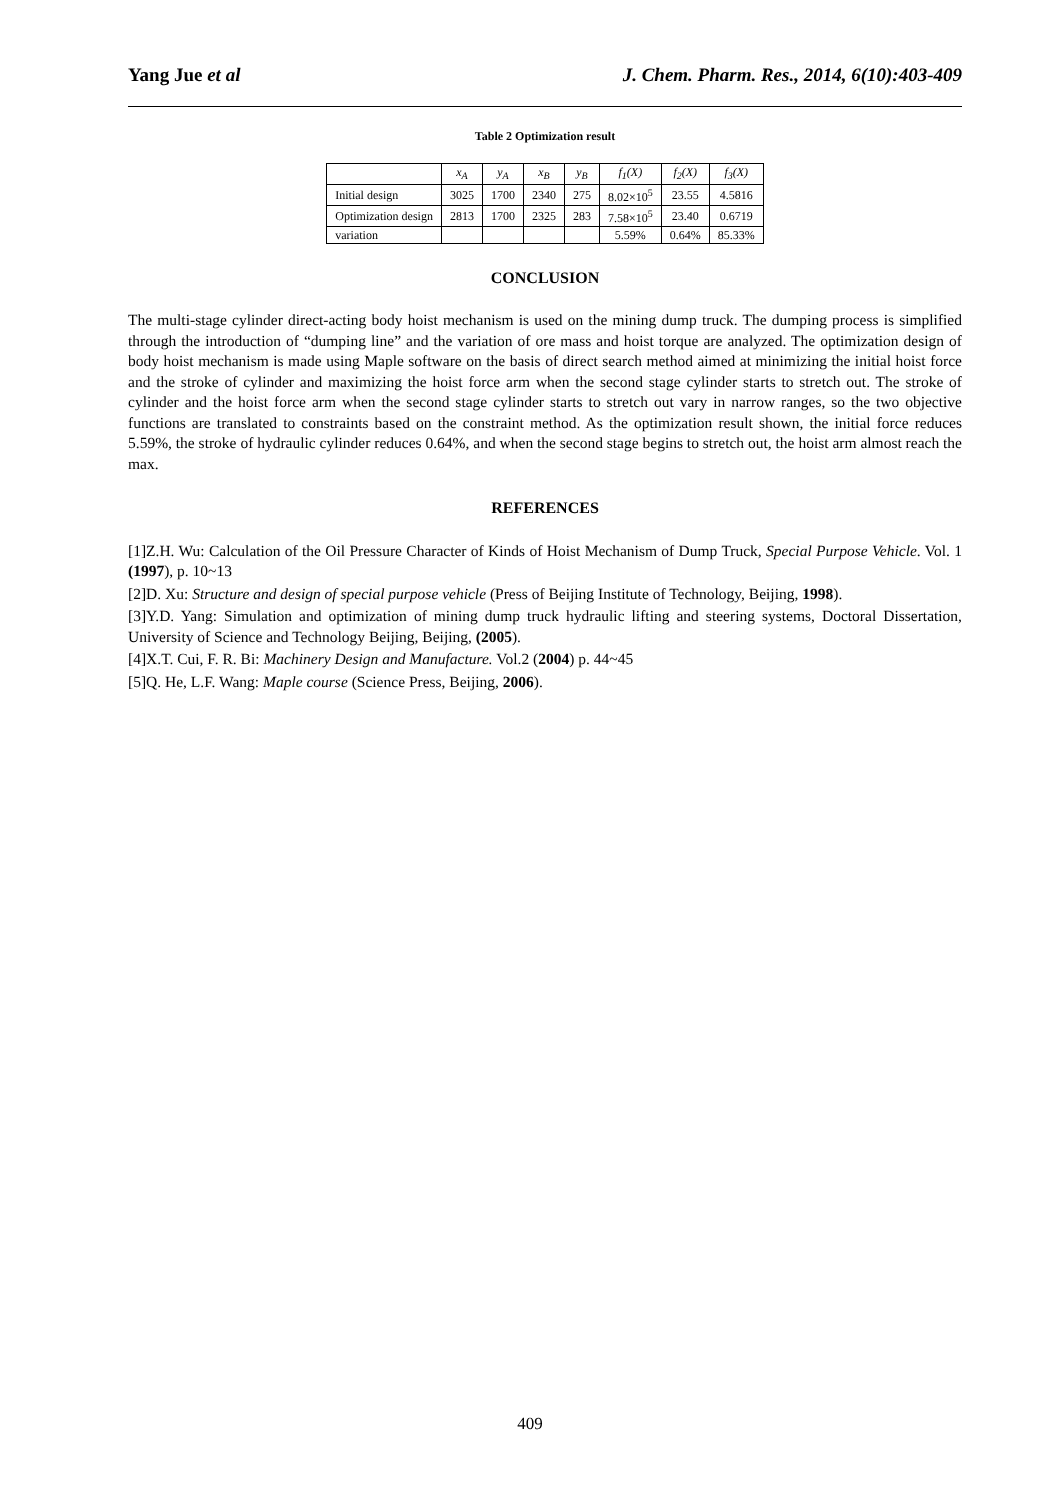Yang Jue et al J. Chem. Pharm. Res., 2014, 6(10):403-409
Table 2 Optimization result
| | x<sub>A</sub> | y<sub>A</sub> | x<sub>B</sub> | y<sub>B</sub> | f<sub>1</sub>(X) | f<sub>2</sub>(X) | f<sub>3</sub>(X) |
| Initial design | 3025 | 1700 | 2340 | 275 | 8.02×10<sup>5</sup> | 23.55 | 4.5816 |
| Optimization design | 2813 | 1700 | 2325 | 283 | 7.58×10<sup>5</sup> | 23.40 | 0.6719 |
| variation | | | | | 5.59% | 0.64% | 85.33% |
CONCLUSION
The multi-stage cylinder direct-acting body hoist mechanism is used on the mining dump truck. The dumping process is simplified through the introduction of “dumping line” and the variation of ore mass and hoist torque are analyzed. The optimization design of body hoist mechanism is made using Maple software on the basis of direct search method aimed at minimizing the initial hoist force and the stroke of cylinder and maximizing the hoist force arm when the second stage cylinder starts to stretch out. The stroke of cylinder and the hoist force arm when the second stage cylinder starts to stretch out vary in narrow ranges, so the two objective functions are translated to constraints based on the constraint method. As the optimization result shown, the initial force reduces 5.59%, the stroke of hydraulic cylinder reduces 0.64%, and when the second stage begins to stretch out, the hoist arm almost reach the max.
REFERENCES
[1]Z.H. Wu: Calculation of the Oil Pressure Character of Kinds of Hoist Mechanism of Dump Truck, Special Purpose Vehicle. Vol. 1 (1997), p. 10~13
[2]D. Xu: Structure and design of special purpose vehicle (Press of Beijing Institute of Technology, Beijing, 1998).
[3]Y.D. Yang: Simulation and optimization of mining dump truck hydraulic lifting and steering systems, Doctoral Dissertation, University of Science and Technology Beijing, Beijing, (2005).
[4]X.T. Cui, F. R. Bi: Machinery Design and Manufacture. Vol.2 (2004) p. 44~45
[5]Q. He, L.F. Wang: Maple course (Science Press, Beijing, 2006).
409